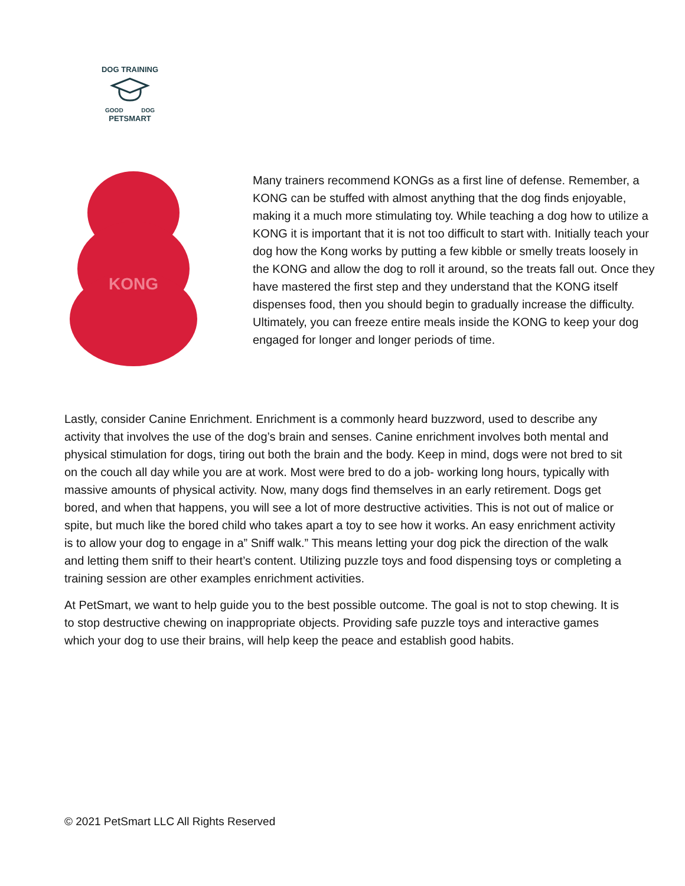DOG TRAINING
GOOD DOG
PETSMART
KONG
Many trainers recommend KONGs as a first line of defense. Remember, a KONG can be stuffed with almost anything that the dog finds enjoyable, making it a much more stimulating toy. While teaching a dog how to utilize a KONG it is important that it is not too difficult to start with. Initially teach your dog how the Kong works by putting a few kibble or smelly treats loosely in the KONG and allow the dog to roll it around, so the treats fall out. Once they have mastered the first step and they understand that the KONG itself dispenses food, then you should begin to gradually increase the difficulty. Ultimately, you can freeze entire meals inside the KONG to keep your dog engaged for longer and longer periods of time.
Lastly, consider Canine Enrichment. Enrichment is a commonly heard buzzword, used to describe any activity that involves the use of the dog’s brain and senses. Canine enrichment involves both mental and physical stimulation for dogs, tiring out both the brain and the body. Keep in mind, dogs were not bred to sit on the couch all day while you are at work. Most were bred to do a job- working long hours, typically with massive amounts of physical activity. Now, many dogs find themselves in an early retirement. Dogs get bored, and when that happens, you will see a lot of more destructive activities. This is not out of malice or spite, but much like the bored child who takes apart a toy to see how it works. An easy enrichment activity is to allow your dog to engage in a” Sniff walk.” This means letting your dog pick the direction of the walk and letting them sniff to their heart’s content. Utilizing puzzle toys and food dispensing toys or completing a training session are other examples enrichment activities.
At PetSmart, we want to help guide you to the best possible outcome. The goal is not to stop chewing. It is to stop destructive chewing on inappropriate objects. Providing safe puzzle toys and interactive games which your dog to use their brains, will help keep the peace and establish good habits.
© 2021 PetSmart LLC All Rights Reserved